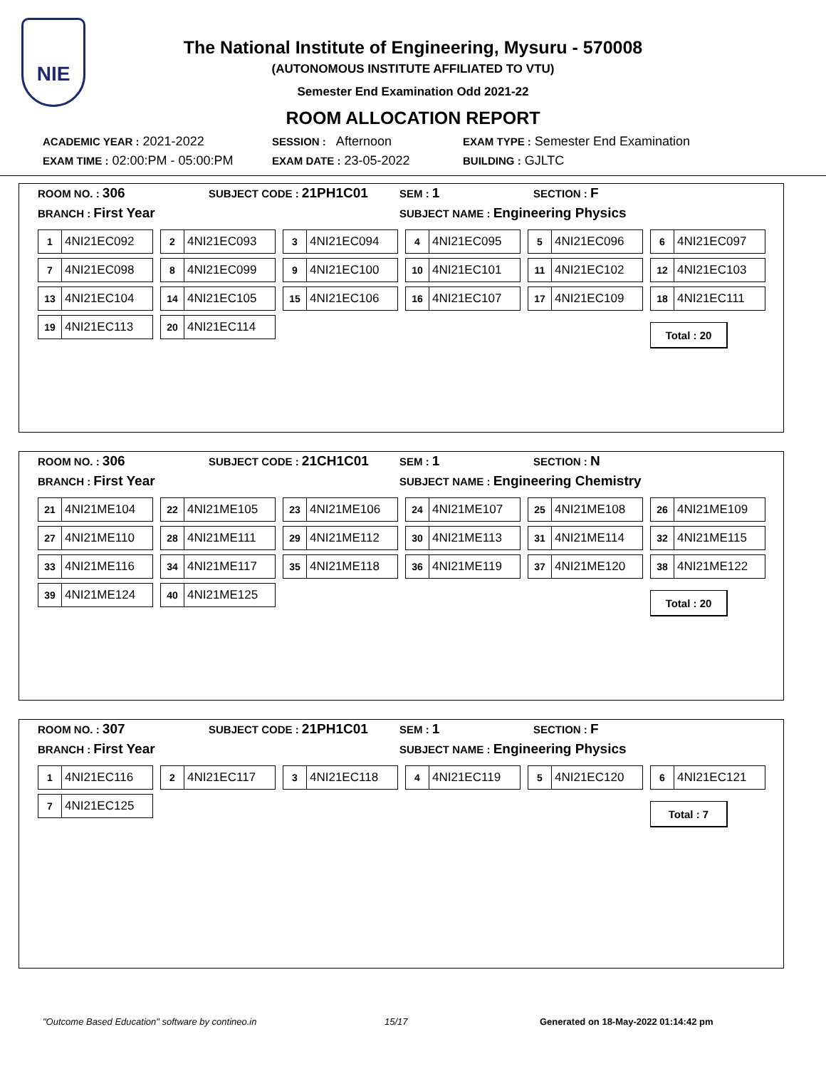NIE
The National Institute of Engineering, Mysuru - 570008
(AUTONOMOUS INSTITUTE AFFILIATED TO VTU)
Semester End Examination Odd 2021-22
ROOM ALLOCATION REPORT
ACADEMIC YEAR : 2021-2022
SESSION : Afternoon
EXAM TYPE : Semester End Examination
EXAM TIME : 02:00:PM - 05:00:PM
EXAM DATE : 23-05-2022
BUILDING : GJLTC
ROOM NO. : 306
SUBJECT CODE : 21PH1C01
SEM : 1
SECTION : F
BRANCH : First Year
SUBJECT NAME : Engineering Physics
1 4NI21EC092
2 4NI21EC093
3 4NI21EC094
4 4NI21EC095
5 4NI21EC096
6 4NI21EC097
7 4NI21EC098
8 4NI21EC099
9 4NI21EC100
10 4NI21EC101
11 4NI21EC102
12 4NI21EC103
13 4NI21EC104
14 4NI21EC105
15 4NI21EC106
16 4NI21EC107
17 4NI21EC109
18 4NI21EC111
19 4NI21EC113
20 4NI21EC114
Total : 20
ROOM NO. : 306
SUBJECT CODE : 21CH1C01
SEM : 1
SECTION : N
BRANCH : First Year
SUBJECT NAME : Engineering Chemistry
21 4NI21ME104
22 4NI21ME105
23 4NI21ME106
24 4NI21ME107
25 4NI21ME108
26 4NI21ME109
27 4NI21ME110
28 4NI21ME111
29 4NI21ME112
30 4NI21ME113
31 4NI21ME114
32 4NI21ME115
33 4NI21ME116
34 4NI21ME117
35 4NI21ME118
36 4NI21ME119
37 4NI21ME120
38 4NI21ME122
39 4NI21ME124
40 4NI21ME125
Total : 20
ROOM NO. : 307
SUBJECT CODE : 21PH1C01
SEM : 1
SECTION : F
BRANCH : First Year
SUBJECT NAME : Engineering Physics
1 4NI21EC116
2 4NI21EC117
3 4NI21EC118
4 4NI21EC119
5 4NI21EC120
6 4NI21EC121
7 4NI21EC125
Total : 7
"Outcome Based Education" software by contineo.in 15/17 Generated on 18-May-2022 01:14:42 pm